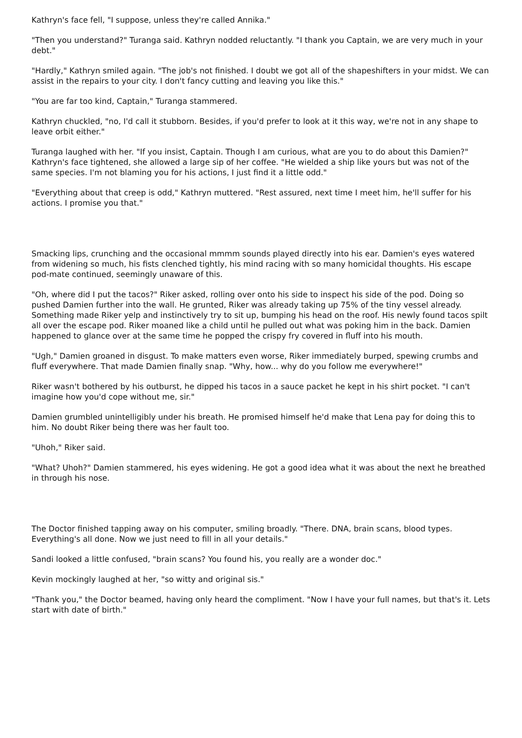Kathryn's face fell, "I suppose, unless they're called Annika."
"Then you understand?" Turanga said. Kathryn nodded reluctantly. "I thank you Captain, we are very much in your debt."
"Hardly," Kathryn smiled again. "The job's not finished. I doubt we got all of the shapeshifters in your midst. We can assist in the repairs to your city. I don't fancy cutting and leaving you like this."
"You are far too kind, Captain," Turanga stammered.
Kathryn chuckled, "no, I'd call it stubborn. Besides, if you'd prefer to look at it this way, we're not in any shape to leave orbit either."
Turanga laughed with her. "If you insist, Captain. Though I am curious, what are you to do about this Damien?" Kathryn's face tightened, she allowed a large sip of her coffee. "He wielded a ship like yours but was not of the same species. I'm not blaming you for his actions, I just find it a little odd."
"Everything about that creep is odd," Kathryn muttered. "Rest assured, next time I meet him, he'll suffer for his actions. I promise you that."
Smacking lips, crunching and the occasional mmmm sounds played directly into his ear. Damien's eyes watered from widening so much, his fists clenched tightly, his mind racing with so many homicidal thoughts. His escape pod-mate continued, seemingly unaware of this.
"Oh, where did I put the tacos?" Riker asked, rolling over onto his side to inspect his side of the pod. Doing so pushed Damien further into the wall. He grunted, Riker was already taking up 75% of the tiny vessel already. Something made Riker yelp and instinctively try to sit up, bumping his head on the roof. His newly found tacos spilt all over the escape pod. Riker moaned like a child until he pulled out what was poking him in the back. Damien happened to glance over at the same time he popped the crispy fry covered in fluff into his mouth.
"Ugh," Damien groaned in disgust. To make matters even worse, Riker immediately burped, spewing crumbs and fluff everywhere. That made Damien finally snap. "Why, how... why do you follow me everywhere!"
Riker wasn't bothered by his outburst, he dipped his tacos in a sauce packet he kept in his shirt pocket. "I can't imagine how you'd cope without me, sir."
Damien grumbled unintelligibly under his breath. He promised himself he'd make that Lena pay for doing this to him. No doubt Riker being there was her fault too.
"Uhoh," Riker said.
"What? Uhoh?" Damien stammered, his eyes widening. He got a good idea what it was about the next he breathed in through his nose.
The Doctor finished tapping away on his computer, smiling broadly. "There. DNA, brain scans, blood types. Everything's all done. Now we just need to fill in all your details."
Sandi looked a little confused, "brain scans? You found his, you really are a wonder doc."
Kevin mockingly laughed at her, "so witty and original sis."
"Thank you," the Doctor beamed, having only heard the compliment. "Now I have your full names, but that's it. Lets start with date of birth."